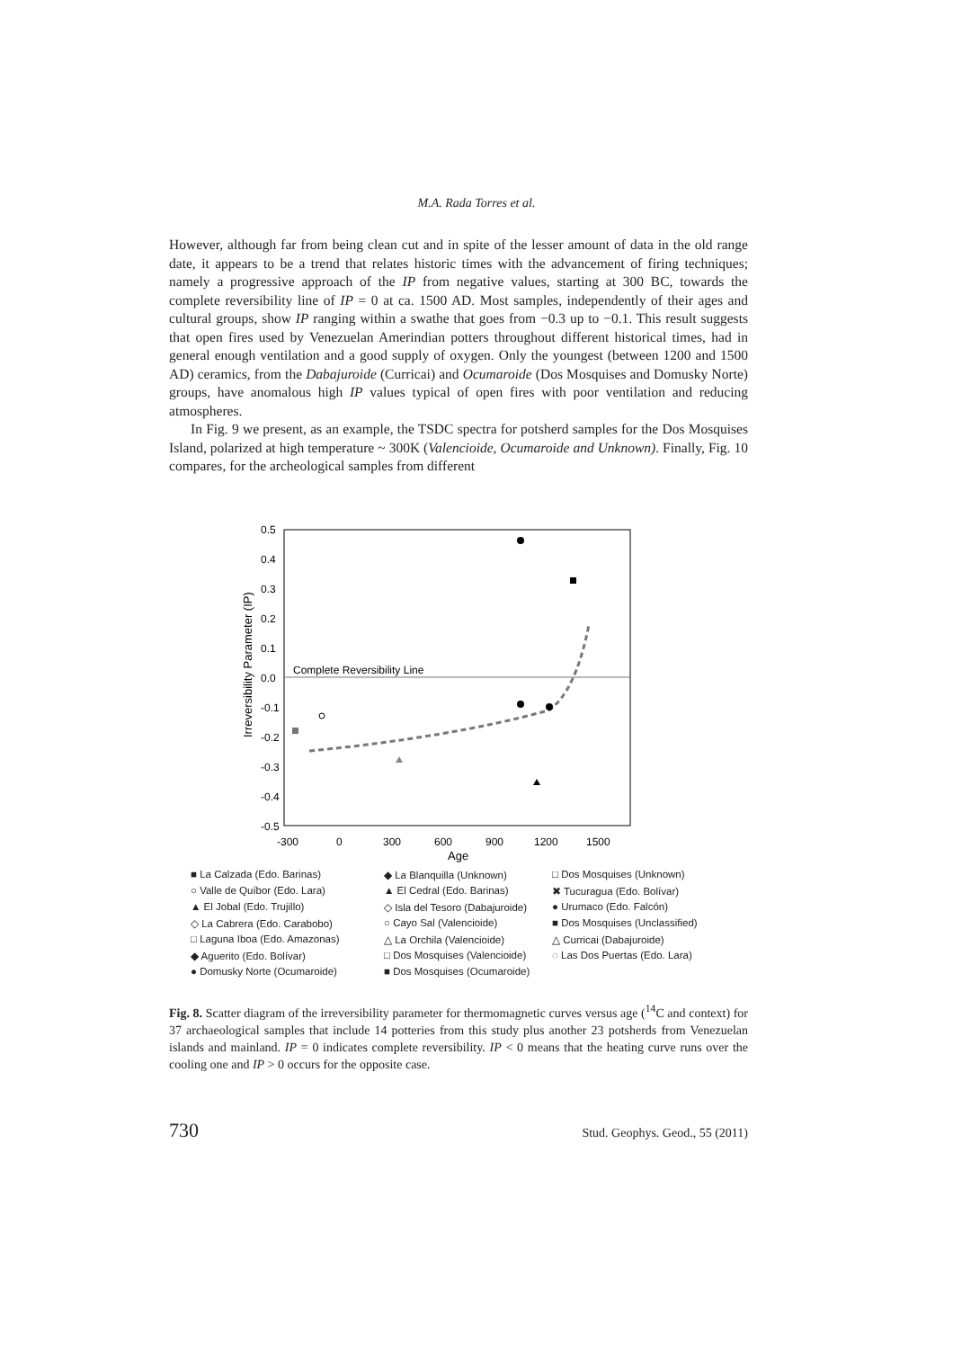M.A. Rada Torres et al.
However, although far from being clean cut and in spite of the lesser amount of data in the old range date, it appears to be a trend that relates historic times with the advancement of firing techniques; namely a progressive approach of the IP from negative values, starting at 300 BC, towards the complete reversibility line of IP = 0 at ca. 1500 AD. Most samples, independently of their ages and cultural groups, show IP ranging within a swathe that goes from −0.3 up to −0.1. This result suggests that open fires used by Venezuelan Amerindian potters throughout different historical times, had in general enough ventilation and a good supply of oxygen. Only the youngest (between 1200 and 1500 AD) ceramics, from the Dabajuroide (Curricai) and Ocumaroide (Dos Mosquises and Domusky Norte) groups, have anomalous high IP values typical of open fires with poor ventilation and reducing atmospheres.
In Fig. 9 we present, as an example, the TSDC spectra for potsherd samples for the Dos Mosquises Island, polarized at high temperature ~ 300K (Valencioide, Ocumaroide and Unknown). Finally, Fig. 10 compares, for the archeological samples from different
Complete Reversibility Line
0.5
0.4
0.3
0.2
0.1
0.0
-0.1
-0.2
-0.3
-0.4
-0.5
-300
0
300
600
900
1200
1500
Age
Irreversibility Parameter (IP)
■ La Calzada (Edo. Barinas) ◆ La Blanquilla (Unknown) □ Dos Mosquises (Unknown) ○ Valle de Quíbor (Edo. Lara) ▲ El Cedral (Edo. Barinas) ✖ Tucuragua (Edo. Bolívar) ▲ El Jobal (Edo. Trujillo) ◇ Isla del Tesoro (Dabajuroide) ● Urumaco (Edo. Falcón) ◇ La Cabrera (Edo. Carabobo) ○ Cayo Sal (Valencioide) ■ Dos Mosquises (Unclassified) □ Laguna Iboa (Edo. Amazonas) △ La Orchila (Valencioide) △ Curricai (Dabajuroide) ◆ Aguerito (Edo. Bolívar) □ Dos Mosquises (Valencioide) ◌ Las Dos Puertas (Edo. Lara) ● Domusky Norte (Ocumaroide) ■ Dos Mosquises (Ocumaroide)
Fig. 8. Scatter diagram of the irreversibility parameter for thermomagnetic curves versus age (<sup>14</sup>C and context) for 37 archaeological samples that include 14 potteries from this study plus another 23 potsherds from Venezuelan islands and mainland. IP = 0 indicates complete reversibility. IP < 0 means that the heating curve runs over the cooling one and IP > 0 occurs for the opposite case.
730 Stud. Geophys. Geod., 55 (2011)